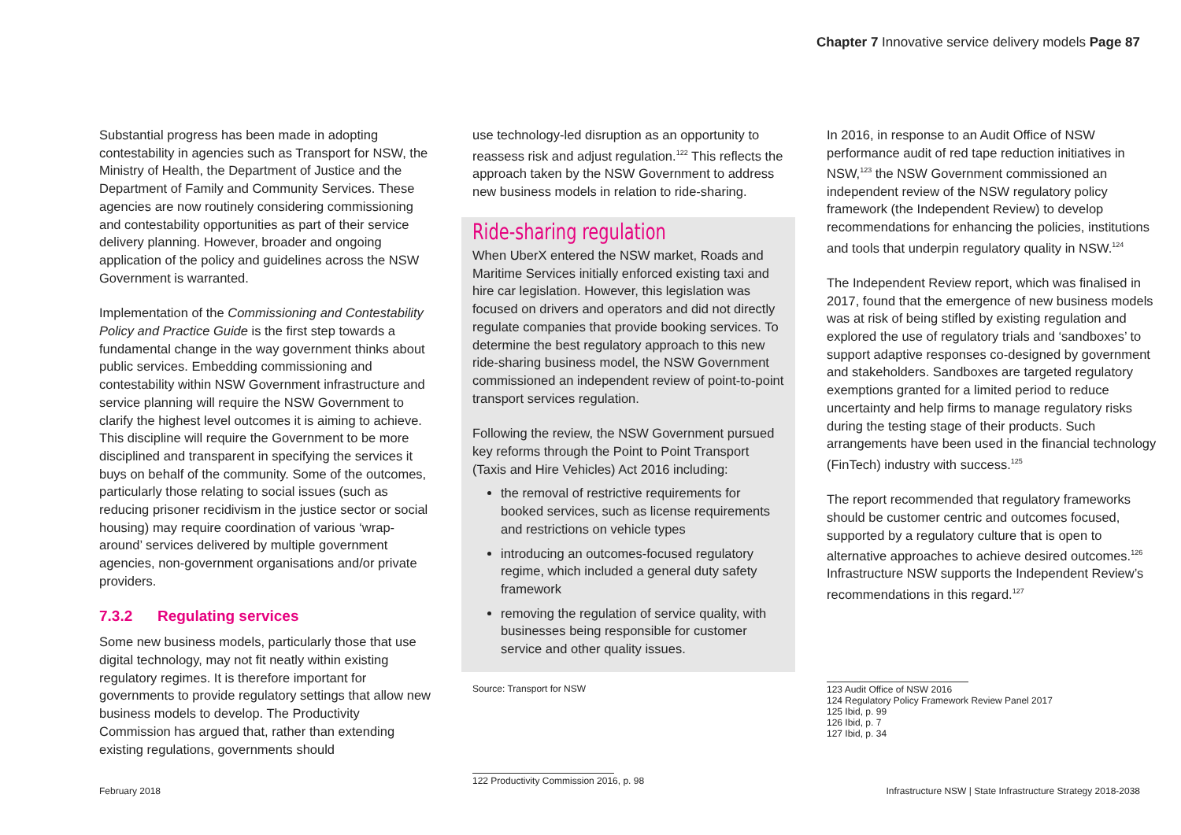Chapter 7 Innovative service delivery models Page 87
Substantial progress has been made in adopting contestability in agencies such as Transport for NSW, the Ministry of Health, the Department of Justice and the Department of Family and Community Services. These agencies are now routinely considering commissioning and contestability opportunities as part of their service delivery planning. However, broader and ongoing application of the policy and guidelines across the NSW Government is warranted.
Implementation of the Commissioning and Contestability Policy and Practice Guide is the first step towards a fundamental change in the way government thinks about public services. Embedding commissioning and contestability within NSW Government infrastructure and service planning will require the NSW Government to clarify the highest level outcomes it is aiming to achieve. This discipline will require the Government to be more disciplined and transparent in specifying the services it buys on behalf of the community. Some of the outcomes, particularly those relating to social issues (such as reducing prisoner recidivism in the justice sector or social housing) may require coordination of various ‘wrap-around’ services delivered by multiple government agencies, non-government organisations and/or private providers.
7.3.2 Regulating services
Some new business models, particularly those that use digital technology, may not fit neatly within existing regulatory regimes. It is therefore important for governments to provide regulatory settings that allow new business models to develop. The Productivity Commission has argued that, rather than extending existing regulations, governments should
use technology-led disruption as an opportunity to reassess risk and adjust regulation.<sup>122</sup> This reflects the approach taken by the NSW Government to address new business models in relation to ride-sharing.
Ride-sharing regulation
When UberX entered the NSW market, Roads and Maritime Services initially enforced existing taxi and hire car legislation. However, this legislation was focused on drivers and operators and did not directly regulate companies that provide booking services. To determine the best regulatory approach to this new ride-sharing business model, the NSW Government commissioned an independent review of point-to-point transport services regulation.
Following the review, the NSW Government pursued key reforms through the Point to Point Transport (Taxis and Hire Vehicles) Act 2016 including:
the removal of restrictive requirements for booked services, such as license requirements and restrictions on vehicle types
introducing an outcomes-focused regulatory regime, which included a general duty safety framework
removing the regulation of service quality, with businesses being responsible for customer service and other quality issues.
Source: Transport for NSW
122 Productivity Commission 2016, p. 98
In 2016, in response to an Audit Office of NSW performance audit of red tape reduction initiatives in NSW,<sup>123</sup> the NSW Government commissioned an independent review of the NSW regulatory policy framework (the Independent Review) to develop recommendations for enhancing the policies, institutions and tools that underpin regulatory quality in NSW.<sup>124</sup>
The Independent Review report, which was finalised in 2017, found that the emergence of new business models was at risk of being stifled by existing regulation and explored the use of regulatory trials and ‘sandboxes’ to support adaptive responses co-designed by government and stakeholders. Sandboxes are targeted regulatory exemptions granted for a limited period to reduce uncertainty and help firms to manage regulatory risks during the testing stage of their products. Such arrangements have been used in the financial technology (FinTech) industry with success.<sup>125</sup>
The report recommended that regulatory frameworks should be customer centric and outcomes focused, supported by a regulatory culture that is open to alternative approaches to achieve desired outcomes.<sup>126</sup> Infrastructure NSW supports the Independent Review’s recommendations in this regard.<sup>127</sup>
123 Audit Office of NSW 2016
124 Regulatory Policy Framework Review Panel 2017
125 Ibid, p. 99
126 Ibid, p. 7
127 Ibid, p. 34
February 2018 Infrastructure NSW | State Infrastructure Strategy 2018-2038